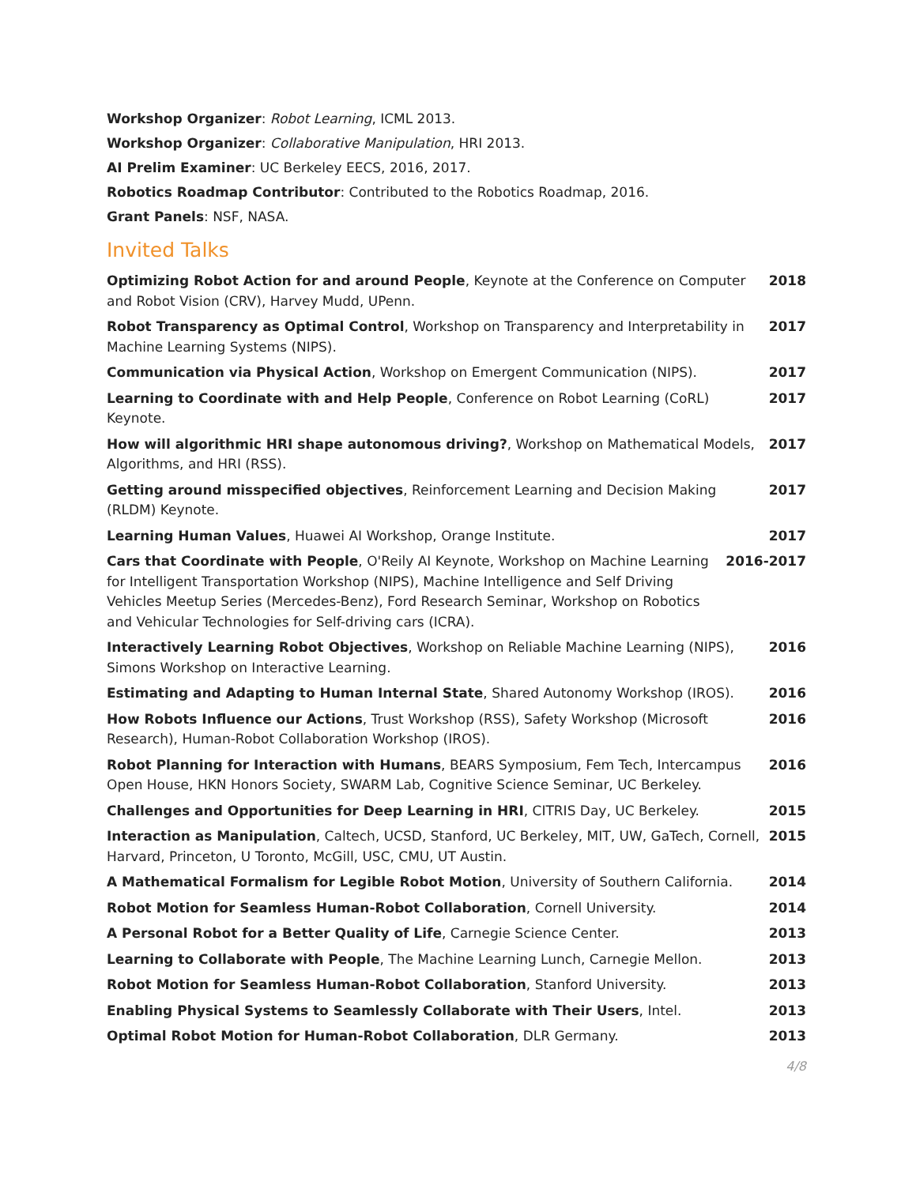Workshop Organizer: Robot Learning, ICML 2013.
Workshop Organizer: Collaborative Manipulation, HRI 2013.
AI Prelim Examiner: UC Berkeley EECS, 2016, 2017.
Robotics Roadmap Contributor: Contributed to the Robotics Roadmap, 2016.
Grant Panels: NSF, NASA.
Invited Talks
Optimizing Robot Action for and around People, Keynote at the Conference on Computer and Robot Vision (CRV), Harvey Mudd, UPenn. 2018
Robot Transparency as Optimal Control, Workshop on Transparency and Interpretability in Machine Learning Systems (NIPS). 2017
Communication via Physical Action, Workshop on Emergent Communication (NIPS). 2017
Learning to Coordinate with and Help People, Conference on Robot Learning (CoRL) Keynote. 2017
How will algorithmic HRI shape autonomous driving?, Workshop on Mathematical Models, Algorithms, and HRI (RSS). 2017
Getting around misspecified objectives, Reinforcement Learning and Decision Making (RLDM) Keynote. 2017
Learning Human Values, Huawei AI Workshop, Orange Institute. 2017
Cars that Coordinate with People, O'Reily AI Keynote, Workshop on Machine Learning for Intelligent Transportation Workshop (NIPS), Machine Intelligence and Self Driving Vehicles Meetup Series (Mercedes-Benz), Ford Research Seminar, Workshop on Robotics and Vehicular Technologies for Self-driving cars (ICRA). 2016-2017
Interactively Learning Robot Objectives, Workshop on Reliable Machine Learning (NIPS), Simons Workshop on Interactive Learning. 2016
Estimating and Adapting to Human Internal State, Shared Autonomy Workshop (IROS). 2016
How Robots Influence our Actions, Trust Workshop (RSS), Safety Workshop (Microsoft Research), Human-Robot Collaboration Workshop (IROS). 2016
Robot Planning for Interaction with Humans, BEARS Symposium, Fem Tech, Intercampus Open House, HKN Honors Society, SWARM Lab, Cognitive Science Seminar, UC Berkeley. 2016
Challenges and Opportunities for Deep Learning in HRI, CITRIS Day, UC Berkeley. 2015
Interaction as Manipulation, Caltech, UCSD, Stanford, UC Berkeley, MIT, UW, GaTech, Cornell, Harvard, Princeton, U Toronto, McGill, USC, CMU, UT Austin. 2015
A Mathematical Formalism for Legible Robot Motion, University of Southern California. 2014
Robot Motion for Seamless Human-Robot Collaboration, Cornell University. 2014
A Personal Robot for a Better Quality of Life, Carnegie Science Center. 2013
Learning to Collaborate with People, The Machine Learning Lunch, Carnegie Mellon. 2013
Robot Motion for Seamless Human-Robot Collaboration, Stanford University. 2013
Enabling Physical Systems to Seamlessly Collaborate with Their Users, Intel. 2013
Optimal Robot Motion for Human-Robot Collaboration, DLR Germany. 2013
4/8